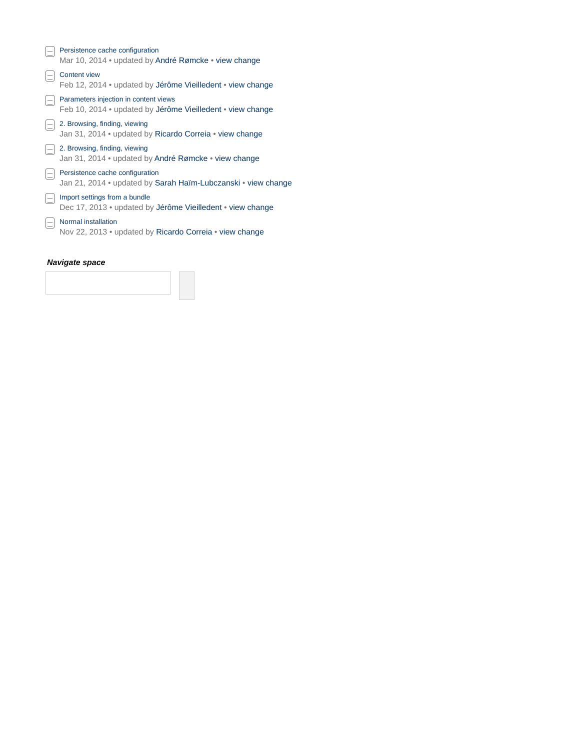Persistence cache configuration
Mar 10, 2014 • updated by André Rømcke • view change
Content view
Feb 12, 2014 • updated by Jérôme Vieilledent • view change
Parameters injection in content views
Feb 10, 2014 • updated by Jérôme Vieilledent • view change
2. Browsing, finding, viewing
Jan 31, 2014 • updated by Ricardo Correia • view change
2. Browsing, finding, viewing
Jan 31, 2014 • updated by André Rømcke • view change
Persistence cache configuration
Jan 21, 2014 • updated by Sarah Haïm-Lubczanski • view change
Import settings from a bundle
Dec 17, 2013 • updated by Jérôme Vieilledent • view change
Normal installation
Nov 22, 2013 • updated by Ricardo Correia • view change
Navigate space